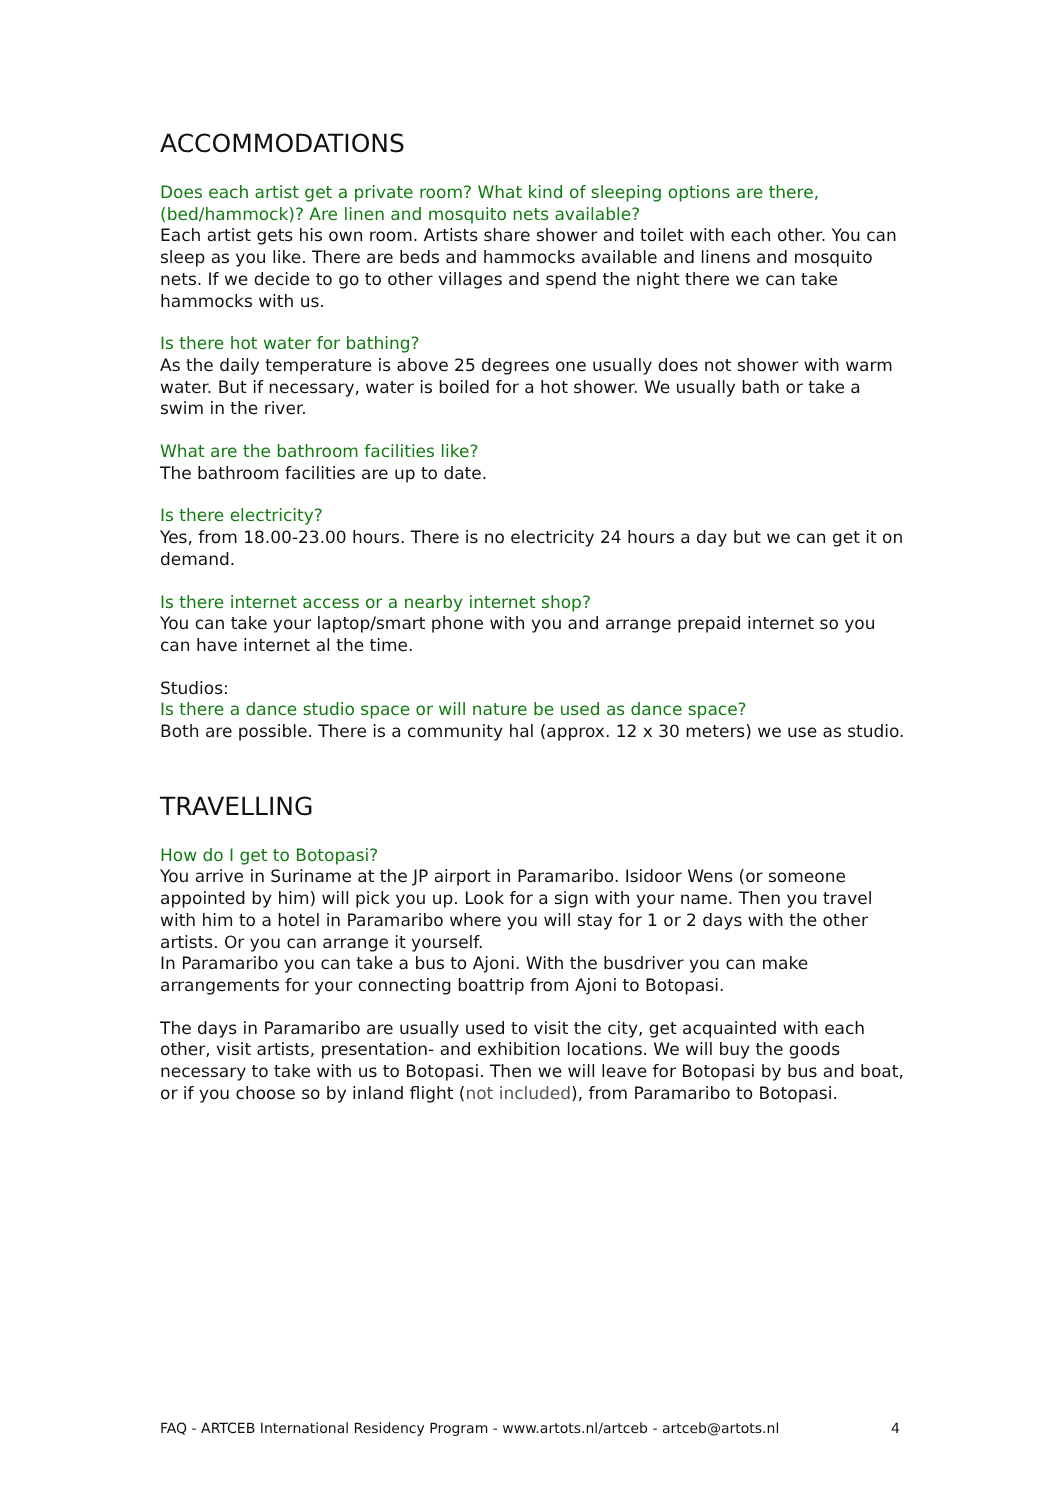ACCOMMODATIONS
Does each artist get a private room? What kind of sleeping options are there, (bed/hammock)? Are linen and mosquito nets available?
Each artist gets his own room. Artists share shower and toilet with each other. You can sleep as you like. There are beds and hammocks available and linens and mosquito nets. If we decide to go to other villages and spend the night there we can take hammocks with us.
Is there hot water for bathing?
As the daily temperature is above 25 degrees one usually does not shower with warm water. But if necessary, water is boiled for a hot shower. We usually bath or take a swim in the river.
What are the bathroom facilities like?
The bathroom facilities are up to date.
Is there electricity?
Yes, from 18.00-23.00 hours. There is no electricity 24 hours a day but we can get it on demand.
Is there internet access or a nearby internet shop?
You can take your laptop/smart phone with you and arrange prepaid internet so you can have internet al the time.
Studios:
Is there a dance studio space or will nature be used as dance space?
Both are possible. There is a community hal (approx. 12 x 30 meters) we use as studio.
TRAVELLING
How do I get to Botopasi?
You arrive in Suriname at the JP airport in Paramaribo. Isidoor Wens (or someone appointed by him) will pick you up. Look for a sign with your name. Then you travel with him to a hotel in Paramaribo where you will stay for 1 or 2 days with the other artists. Or you can arrange it yourself.
In Paramaribo you can take a bus to Ajoni. With the busdriver you can make arrangements for your connecting boattrip from Ajoni to Botopasi.
The days in Paramaribo are usually used to visit the city, get acquainted with each other, visit artists, presentation- and exhibition locations. We will buy the goods necessary to take with us to Botopasi. Then we will leave for Botopasi by bus and boat, or if you choose so by inland flight (not included), from Paramaribo to Botopasi.
FAQ - ARTCEB International Residency Program - www.artots.nl/artceb - artceb@artots.nl 4